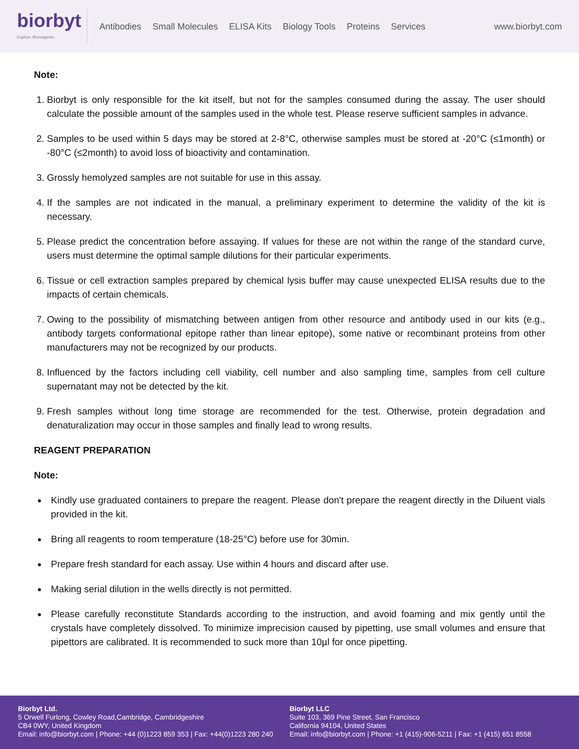biorbyt
Explore. Bioreagents.
Antibodies Small Molecules ELISA Kits Biology Tools Proteins Services
www.biorbyt.com
Note:
1. Biorbyt is only responsible for the kit itself, but not for the samples consumed during the assay. The user should calculate the possible amount of the samples used in the whole test. Please reserve sufficient samples in advance.
2. Samples to be used within 5 days may be stored at 2-8°C, otherwise samples must be stored at -20°C (≤1month) or -80°C (≤2month) to avoid loss of bioactivity and contamination.
3. Grossly hemolyzed samples are not suitable for use in this assay.
4. If the samples are not indicated in the manual, a preliminary experiment to determine the validity of the kit is necessary.
5. Please predict the concentration before assaying. If values for these are not within the range of the standard curve, users must determine the optimal sample dilutions for their particular experiments.
6. Tissue or cell extraction samples prepared by chemical lysis buffer may cause unexpected ELISA results due to the impacts of certain chemicals.
7. Owing to the possibility of mismatching between antigen from other resource and antibody used in our kits (e.g., antibody targets conformational epitope rather than linear epitope), some native or recombinant proteins from other manufacturers may not be recognized by our products.
8. Influenced by the factors including cell viability, cell number and also sampling time, samples from cell culture supernatant may not be detected by the kit.
9. Fresh samples without long time storage are recommended for the test. Otherwise, protein degradation and denaturalization may occur in those samples and finally lead to wrong results.
REAGENT PREPARATION
Note:
Kindly use graduated containers to prepare the reagent. Please don't prepare the reagent directly in the Diluent vials provided in the kit.
Bring all reagents to room temperature (18-25°C) before use for 30min.
Prepare fresh standard for each assay. Use within 4 hours and discard after use.
Making serial dilution in the wells directly is not permitted.
Please carefully reconstitute Standards according to the instruction, and avoid foaming and mix gently until the crystals have completely dissolved. To minimize imprecision caused by pipetting, use small volumes and ensure that pipettors are calibrated. It is recommended to suck more than 10µl for once pipetting.
Biorbyt Ltd.
5 Orwell Furlong, Cowley Road,Cambridge, Cambridgeshire
CB4 0WY, United Kingdom
Email: info@biorbyt.com | Phone: +44 (0)1223 859 353 | Fax: +44(0)1223 280 240
Biorbyt LLC
Suite 103, 369 Pine Street, San Francisco
California 94104, United States
Email: info@biorbyt.com | Phone: +1 (415)-906-5211 | Fax: +1 (415) 651 8558